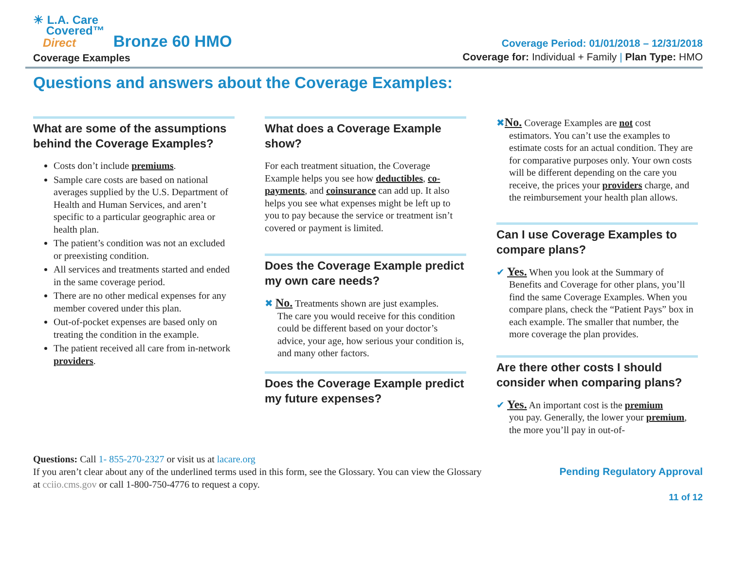☀ L.A. Care
Covered™
Direct Bronze 60 HMO
Coverage Examples
Coverage Period: 01/01/2018 – 12/31/2018
Coverage for: Individual + Family | Plan Type: HMO
Questions and answers about the Coverage Examples:
What are some of the assumptions behind the Coverage Examples?
Costs don’t include premiums.
Sample care costs are based on national averages supplied by the U.S. Department of Health and Human Services, and aren’t specific to a particular geographic area or health plan.
The patient’s condition was not an excluded or preexisting condition.
All services and treatments started and ended in the same coverage period.
There are no other medical expenses for any member covered under this plan.
Out-of-pocket expenses are based only on treating the condition in the example.
The patient received all care from in-network providers.
What does a Coverage Example show?
For each treatment situation, the Coverage Example helps you see how deductibles, co-payments, and coinsurance can add up. It also helps you see what expenses might be left up to you to pay because the service or treatment isn’t covered or payment is limited.
Does the Coverage Example predict my own care needs?
✖ No. Treatments shown are just examples.
The care you would receive for this condition could be different based on your doctor’s advice, your age, how serious your condition is, and many other factors.
Does the Coverage Example predict my future expenses?
✖No. Coverage Examples are not cost
estimators. You can’t use the examples to estimate costs for an actual condition. They are for comparative purposes only. Your own costs will be different depending on the care you receive, the prices your providers charge, and the reimbursement your health plan allows.
Can I use Coverage Examples to compare plans?
✔ Yes. When you look at the Summary of
Benefits and Coverage for other plans, you’ll find the same Coverage Examples. When you compare plans, check the “Patient Pays” box in each example. The smaller that number, the more coverage the plan provides.
Are there other costs I should consider when comparing plans?
✔ Yes. An important cost is the premium
you pay. Generally, the lower your premium, the more you’ll pay in out-of-
Questions: Call 1- 855-270-2327 or visit us at lacare.org
If you aren’t clear about any of the underlined terms used in this form, see the Glossary. You can view the Glossary
at cciio.cms.gov or call 1-800-750-4776 to request a copy.
Pending Regulatory Approval
11 of 12